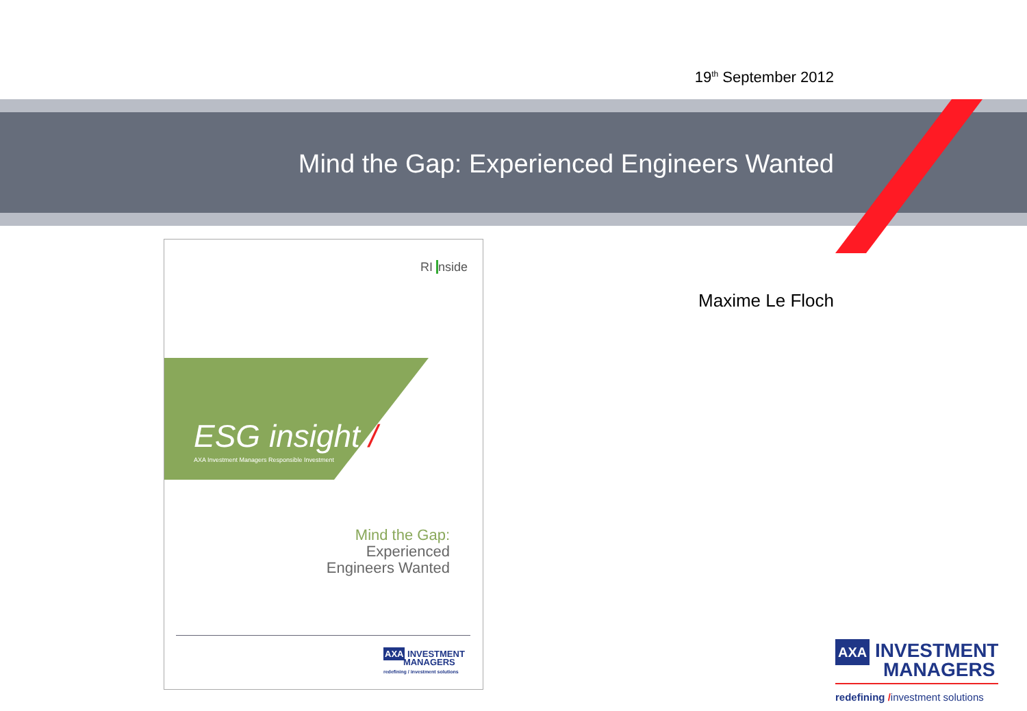19<sup>th</sup> September 2012
Mind the Gap: Experienced Engineers Wanted
Maxime Le Floch
RI nside
ESG insight /
AXA Investment Managers Responsible Investment
Mind the Gap:
Experienced
Engineers Wanted
AXA INVESTMENT
MANAGERS
redefining / investment solutions
AXA INVESTMENT
MANAGERS
redefining /investment solutions